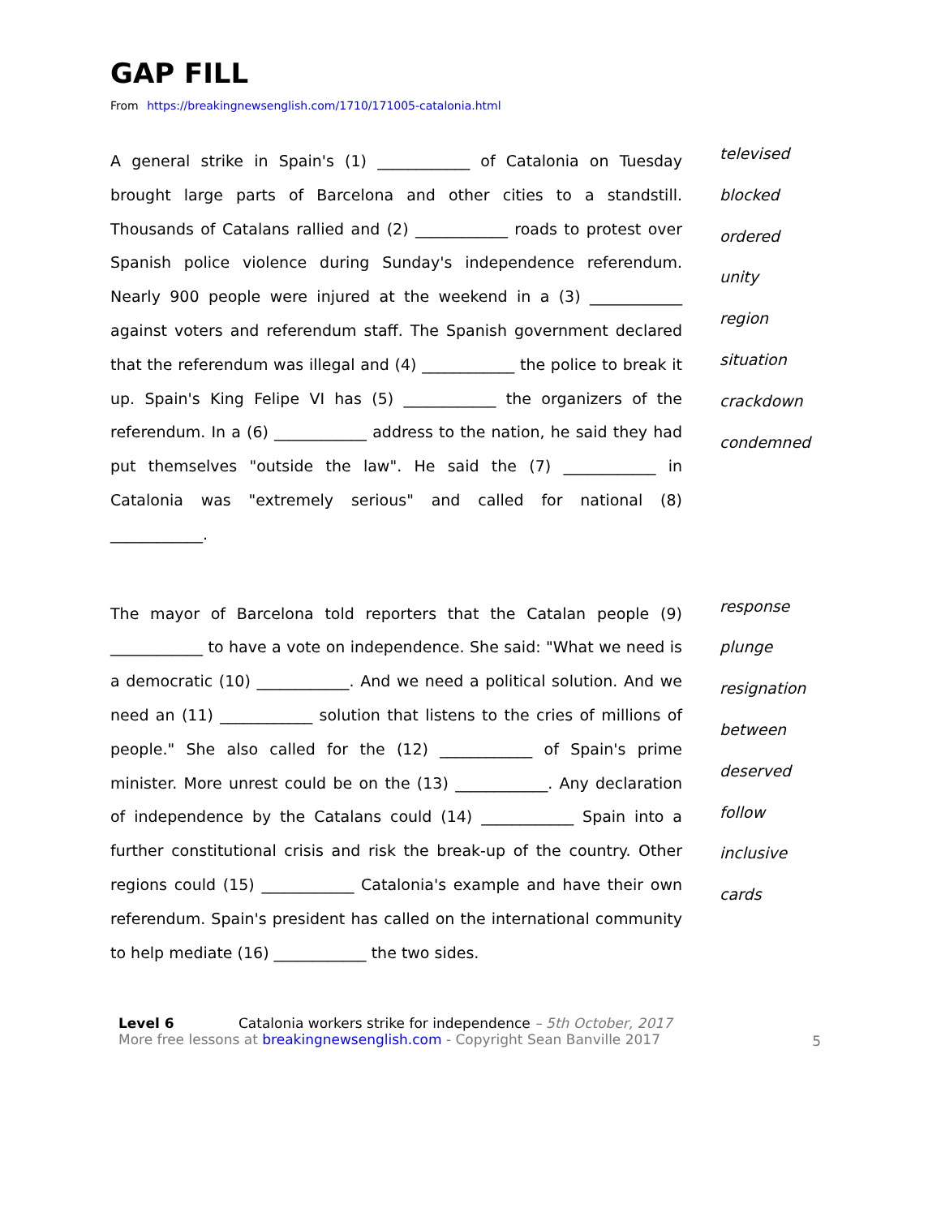GAP FILL
From https://breakingnewsenglish.com/1710/171005-catalonia.html
A general strike in Spain's (1) ____________ of Catalonia on Tuesday brought large parts of Barcelona and other cities to a standstill. Thousands of Catalans rallied and (2) ____________ roads to protest over Spanish police violence during Sunday's independence referendum. Nearly 900 people were injured at the weekend in a (3) ____________ against voters and referendum staff. The Spanish government declared that the referendum was illegal and (4) ____________ the police to break it up. Spain's King Felipe VI has (5) ____________ the organizers of the referendum. In a (6) ____________ address to the nation, he said they had put themselves "outside the law". He said the (7) ____________ in Catalonia was "extremely serious" and called for national (8) ____________.
televised
blocked
ordered
unity
region
situation
crackdown
condemned
The mayor of Barcelona told reporters that the Catalan people (9) ____________ to have a vote on independence. She said: "What we need is a democratic (10) ____________. And we need a political solution. And we need an (11) ____________ solution that listens to the cries of millions of people." She also called for the (12) ____________ of Spain's prime minister. More unrest could be on the (13) ____________. Any declaration of independence by the Catalans could (14) ____________ Spain into a further constitutional crisis and risk the break-up of the country. Other regions could (15) ____________ Catalonia's example and have their own referendum. Spain's president has called on the international community to help mediate (16) ____________ the two sides.
response
plunge
resignation
between
deserved
follow
inclusive
cards
Level 6
More free lessons at breakingnewsenglish.com - Copyright Sean Banville 2017
Catalonia workers strike for independence – 5th October, 2017
5